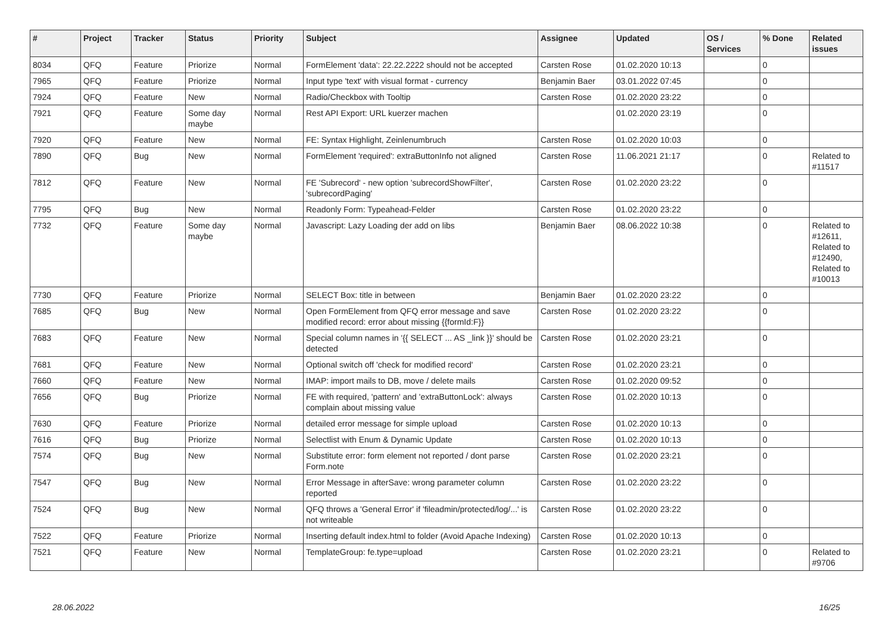| # | Project | Tracker | Status | Priority | Subject | Assignee | Updated | OS / Services | % Done | Related issues |
| --- | --- | --- | --- | --- | --- | --- | --- | --- | --- | --- |
| 8034 | QFQ | Feature | Priorize | Normal | FormElement 'data': 22.22.2222 should not be accepted | Carsten Rose | 01.02.2020 10:13 | | 0 | |
| 7965 | QFQ | Feature | Priorize | Normal | Input type 'text' with visual format - currency | Benjamin Baer | 03.01.2022 07:45 | | 0 | |
| 7924 | QFQ | Feature | New | Normal | Radio/Checkbox with Tooltip | Carsten Rose | 01.02.2020 23:22 | | 0 | |
| 7921 | QFQ | Feature | Some day maybe | Normal | Rest API Export: URL kuerzer machen | | 01.02.2020 23:19 | | 0 | |
| 7920 | QFQ | Feature | New | Normal | FE: Syntax Highlight, Zeinlenumbruch | Carsten Rose | 01.02.2020 10:03 | | 0 | |
| 7890 | QFQ | Bug | New | Normal | FormElement 'required': extraButtonInfo not aligned | Carsten Rose | 11.06.2021 21:17 | | 0 | Related to #11517 |
| 7812 | QFQ | Feature | New | Normal | FE 'Subrecord' - new option 'subrecordShowFilter', 'subrecordPaging' | Carsten Rose | 01.02.2020 23:22 | | 0 | |
| 7795 | QFQ | Bug | New | Normal | Readonly Form: Typeahead-Felder | Carsten Rose | 01.02.2020 23:22 | | 0 | |
| 7732 | QFQ | Feature | Some day maybe | Normal | Javascript: Lazy Loading der add on libs | Benjamin Baer | 08.06.2022 10:38 | | 0 | Related to #12611, Related to #12490, Related to #10013 |
| 7730 | QFQ | Feature | Priorize | Normal | SELECT Box: title in between | Benjamin Baer | 01.02.2020 23:22 | | 0 | |
| 7685 | QFQ | Bug | New | Normal | Open FormElement from QFQ error message and save modified record: error about missing {{formId:F}} | Carsten Rose | 01.02.2020 23:22 | | 0 | |
| 7683 | QFQ | Feature | New | Normal | Special column names in '{{ SELECT ... AS _link }}' should be detected | Carsten Rose | 01.02.2020 23:21 | | 0 | |
| 7681 | QFQ | Feature | New | Normal | Optional switch off 'check for modified record' | Carsten Rose | 01.02.2020 23:21 | | 0 | |
| 7660 | QFQ | Feature | New | Normal | IMAP: import mails to DB, move / delete mails | Carsten Rose | 01.02.2020 09:52 | | 0 | |
| 7656 | QFQ | Bug | Priorize | Normal | FE with required, 'pattern' and 'extraButtonLock': always complain about missing value | Carsten Rose | 01.02.2020 10:13 | | 0 | |
| 7630 | QFQ | Feature | Priorize | Normal | detailed error message for simple upload | Carsten Rose | 01.02.2020 10:13 | | 0 | |
| 7616 | QFQ | Bug | Priorize | Normal | Selectlist with Enum & Dynamic Update | Carsten Rose | 01.02.2020 10:13 | | 0 | |
| 7574 | QFQ | Bug | New | Normal | Substitute error: form element not reported / dont parse Form.note | Carsten Rose | 01.02.2020 23:21 | | 0 | |
| 7547 | QFQ | Bug | New | Normal | Error Message in afterSave: wrong parameter column reported | Carsten Rose | 01.02.2020 23:22 | | 0 | |
| 7524 | QFQ | Bug | New | Normal | QFQ throws a 'General Error' if 'fileadmin/protected/log/...' is not writeable | Carsten Rose | 01.02.2020 23:22 | | 0 | |
| 7522 | QFQ | Feature | Priorize | Normal | Inserting default index.html to folder (Avoid Apache Indexing) | Carsten Rose | 01.02.2020 10:13 | | 0 | |
| 7521 | QFQ | Feature | New | Normal | TemplateGroup: fe.type=upload | Carsten Rose | 01.02.2020 23:21 | | 0 | Related to #9706 |
28.06.2022 16/25